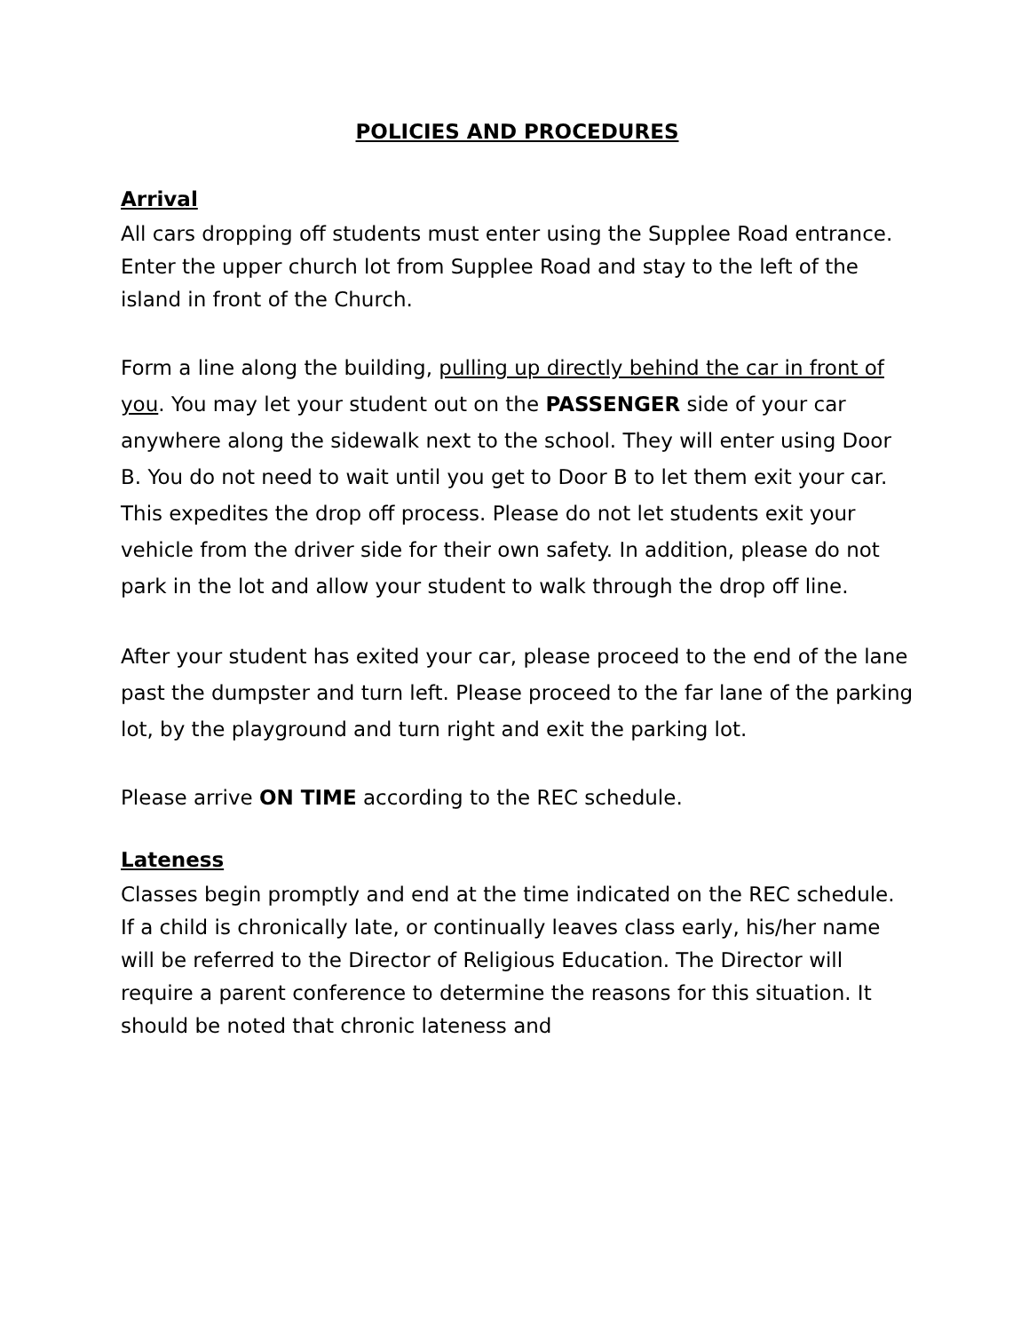POLICIES AND PROCEDURES
Arrival
All cars dropping off students must enter using the Supplee Road entrance. Enter the upper church lot from Supplee Road and stay to the left of the island in front of the Church.
Form a line along the building, pulling up directly behind the car in front of you. You may let your student out on the PASSENGER side of your car anywhere along the sidewalk next to the school. They will enter using Door B. You do not need to wait until you get to Door B to let them exit your car. This expedites the drop off process. Please do not let students exit your vehicle from the driver side for their own safety. In addition, please do not park in the lot and allow your student to walk through the drop off line.
After your student has exited your car, please proceed to the end of the lane past the dumpster and turn left. Please proceed to the far lane of the parking lot, by the playground and turn right and exit the parking lot.
Please arrive ON TIME according to the REC schedule.
Lateness
Classes begin promptly and end at the time indicated on the REC schedule. If a child is chronically late, or continually leaves class early, his/her name will be referred to the Director of Religious Education. The Director will require a parent conference to determine the reasons for this situation. It should be noted that chronic lateness and